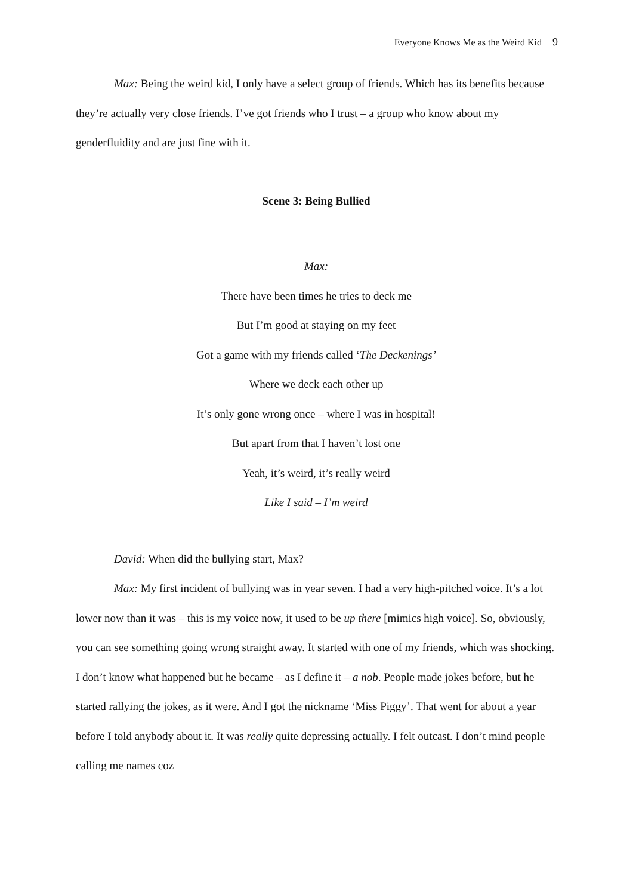Everyone Knows Me as the Weird Kid 9
Max: Being the weird kid, I only have a select group of friends. Which has its benefits because they’re actually very close friends. I’ve got friends who I trust – a group who know about my genderfluidity and are just fine with it.
Scene 3: Being Bullied
Max:
There have been times he tries to deck me
But I’m good at staying on my feet
Got a game with my friends called ‘The Deckenings’
Where we deck each other up
It’s only gone wrong once – where I was in hospital!
But apart from that I haven’t lost one
Yeah, it’s weird, it’s really weird
Like I said – I’m weird
David: When did the bullying start, Max?
Max: My first incident of bullying was in year seven. I had a very high-pitched voice. It’s a lot lower now than it was – this is my voice now, it used to be up there [mimics high voice]. So, obviously, you can see something going wrong straight away. It started with one of my friends, which was shocking. I don’t know what happened but he became – as I define it – a nob. People made jokes before, but he started rallying the jokes, as it were. And I got the nickname ‘Miss Piggy’. That went for about a year before I told anybody about it. It was really quite depressing actually. I felt outcast. I don’t mind people calling me names coz